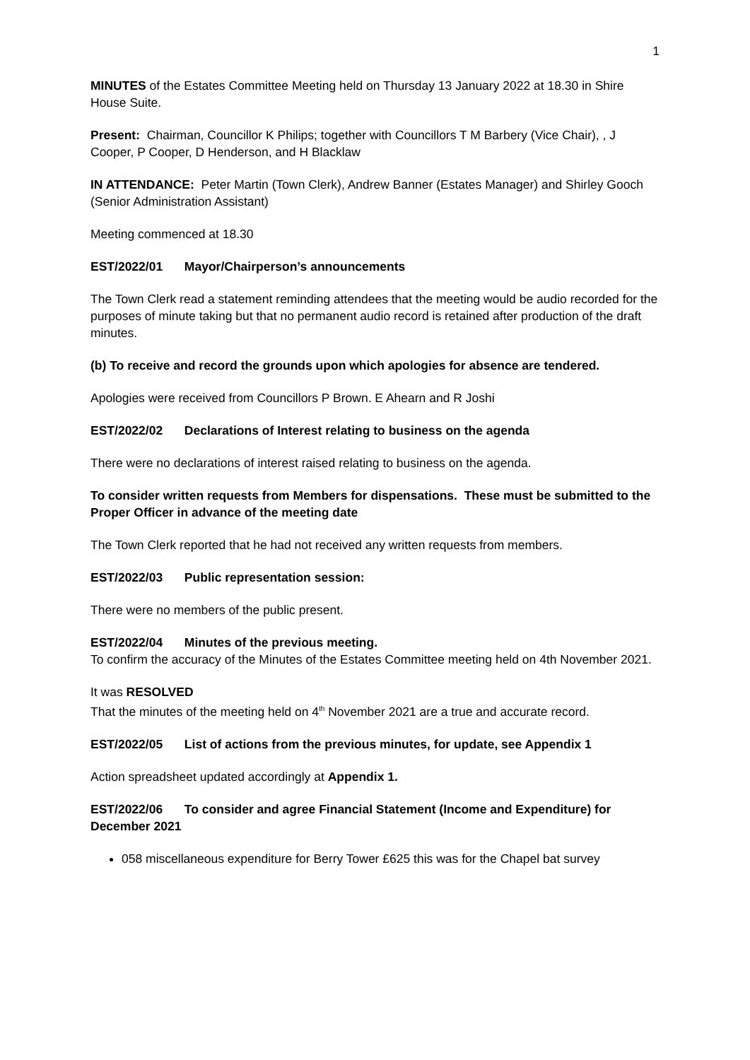1
MINUTES of the Estates Committee Meeting held on Thursday 13 January 2022 at 18.30 in Shire House Suite.
Present: Chairman, Councillor K Philips; together with Councillors T M Barbery (Vice Chair), , J Cooper, P Cooper, D Henderson, and H Blacklaw
IN ATTENDANCE: Peter Martin (Town Clerk), Andrew Banner (Estates Manager) and Shirley Gooch (Senior Administration Assistant)
Meeting commenced at 18.30
EST/2022/01 Mayor/Chairperson’s announcements
The Town Clerk read a statement reminding attendees that the meeting would be audio recorded for the purposes of minute taking but that no permanent audio record is retained after production of the draft minutes.
(b) To receive and record the grounds upon which apologies for absence are tendered.
Apologies were received from Councillors P Brown. E Ahearn and R Joshi
EST/2022/02 Declarations of Interest relating to business on the agenda
There were no declarations of interest raised relating to business on the agenda.
To consider written requests from Members for dispensations. These must be submitted to the Proper Officer in advance of the meeting date
The Town Clerk reported that he had not received any written requests from members.
EST/2022/03 Public representation session:
There were no members of the public present.
EST/2022/04 Minutes of the previous meeting.
To confirm the accuracy of the Minutes of the Estates Committee meeting held on 4th November 2021.
It was RESOLVED
That the minutes of the meeting held on 4<sup>th</sup> November 2021 are a true and accurate record.
EST/2022/05 List of actions from the previous minutes, for update, see Appendix 1
Action spreadsheet updated accordingly at Appendix 1.
EST/2022/06 To consider and agree Financial Statement (Income and Expenditure) for December 2021
058 miscellaneous expenditure for Berry Tower £625 this was for the Chapel bat survey